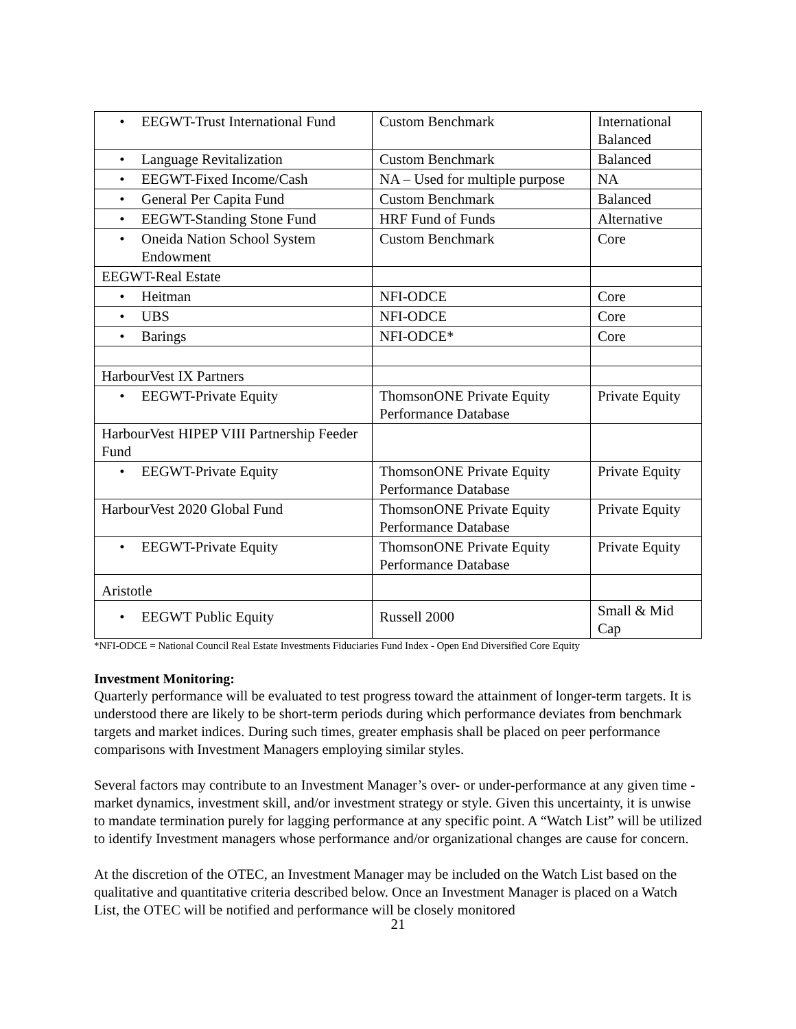| • EEGWT-Trust International Fund | Custom Benchmark | International Balanced |
| • Language Revitalization | Custom Benchmark | Balanced |
| • EEGWT-Fixed Income/Cash | NA – Used for multiple purpose | NA |
| • General Per Capita Fund | Custom Benchmark | Balanced |
| • EEGWT-Standing Stone Fund | HRF Fund of Funds | Alternative |
| • Oneida Nation School System Endowment | Custom Benchmark | Core |
| EEGWT-Real Estate | | |
| • Heitman | NFI-ODCE | Core |
| • UBS | NFI-ODCE | Core |
| • Barings | NFI-ODCE* | Core |
| HarbourVest IX Partners | | |
| • EEGWT-Private Equity | ThomsonONE Private Equity Performance Database | Private Equity |
| HarbourVest HIPEP VIII Partnership Feeder Fund | | |
| • EEGWT-Private Equity | ThomsonONE Private Equity Performance Database | Private Equity |
| HarbourVest 2020 Global Fund | ThomsonONE Private Equity Performance Database | Private Equity |
| • EEGWT-Private Equity | ThomsonONE Private Equity Performance Database | Private Equity |
| Aristotle | | |
| • EEGWT Public Equity | Russell 2000 | Small & Mid Cap |
*NFI-ODCE = National Council Real Estate Investments Fiduciaries Fund Index - Open End Diversified Core Equity
Investment Monitoring:
Quarterly performance will be evaluated to test progress toward the attainment of longer-term targets. It is understood there are likely to be short-term periods during which performance deviates from benchmark targets and market indices. During such times, greater emphasis shall be placed on peer performance comparisons with Investment Managers employing similar styles.
Several factors may contribute to an Investment Manager’s over- or under-performance at any given time - market dynamics, investment skill, and/or investment strategy or style. Given this uncertainty, it is unwise to mandate termination purely for lagging performance at any specific point. A “Watch List” will be utilized to identify Investment managers whose performance and/or organizational changes are cause for concern.
At the discretion of the OTEC, an Investment Manager may be included on the Watch List based on the qualitative and quantitative criteria described below. Once an Investment Manager is placed on a Watch List, the OTEC will be notified and performance will be closely monitored
21